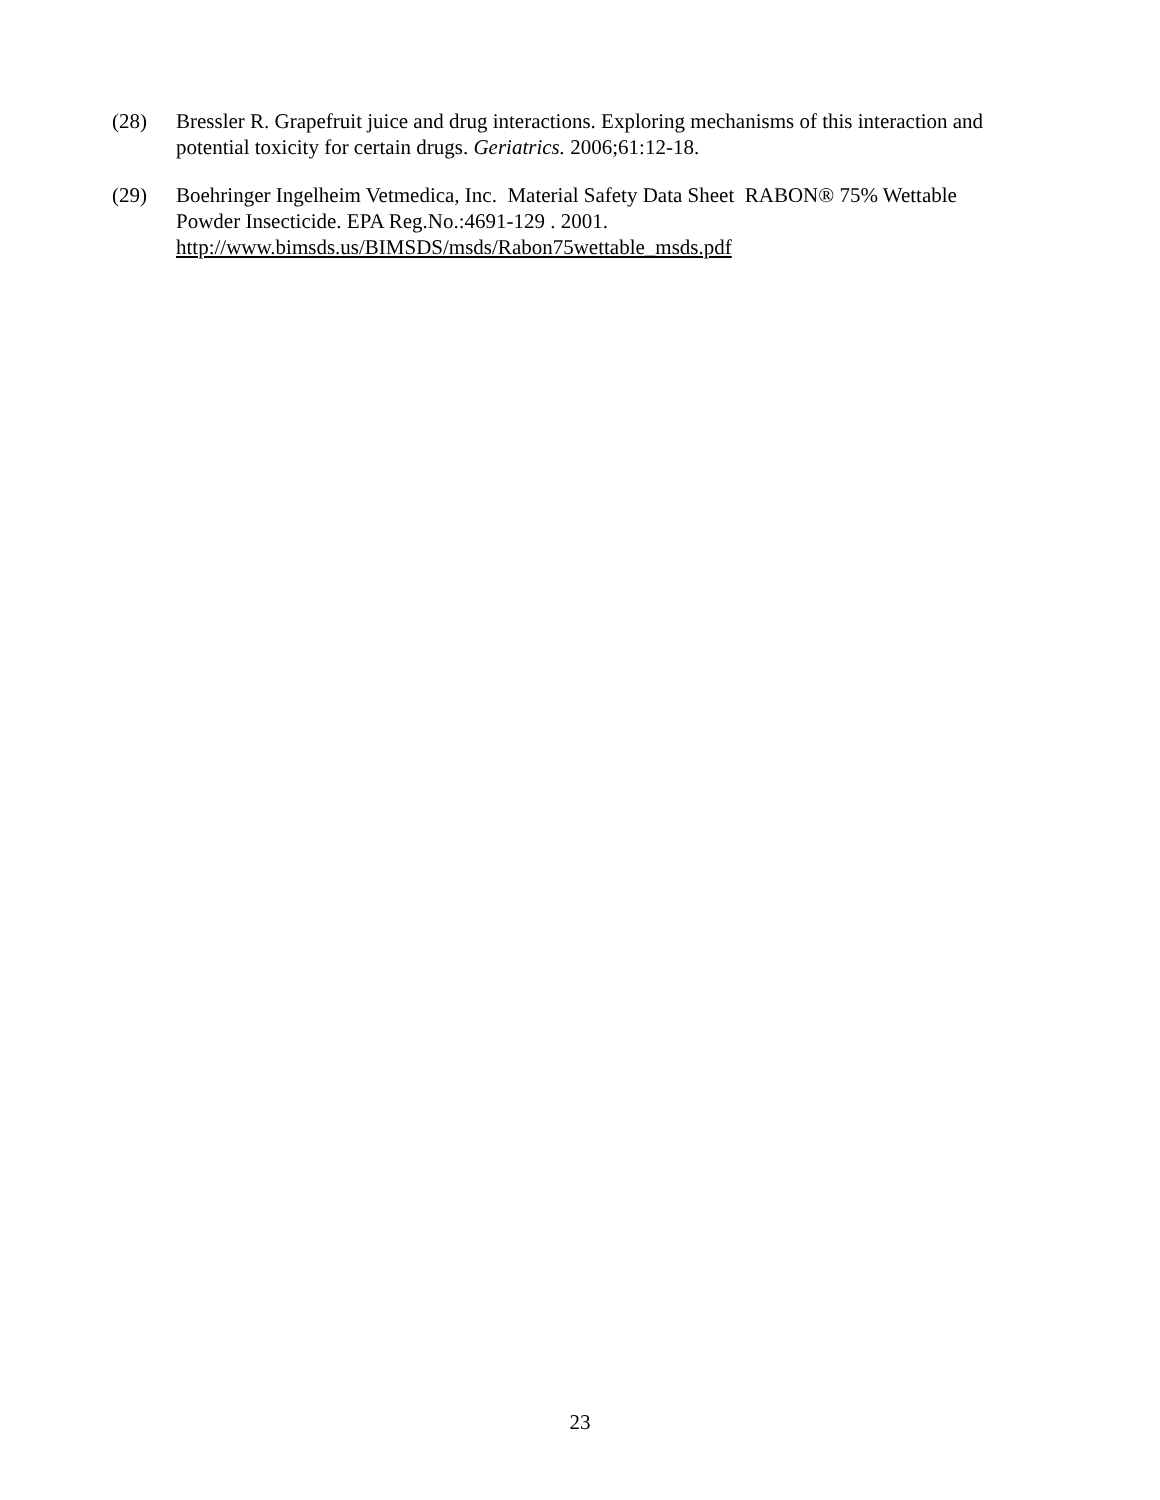(28) Bressler R. Grapefruit juice and drug interactions. Exploring mechanisms of this interaction and potential toxicity for certain drugs. Geriatrics. 2006;61:12-18.
(29) Boehringer Ingelheim Vetmedica, Inc. Material Safety Data Sheet RABON® 75% Wettable
Powder Insecticide. EPA Reg.No.:4691-129 . 2001.
http://www.bimsds.us/BIMSDS/msds/Rabon75wettable_msds.pdf
23